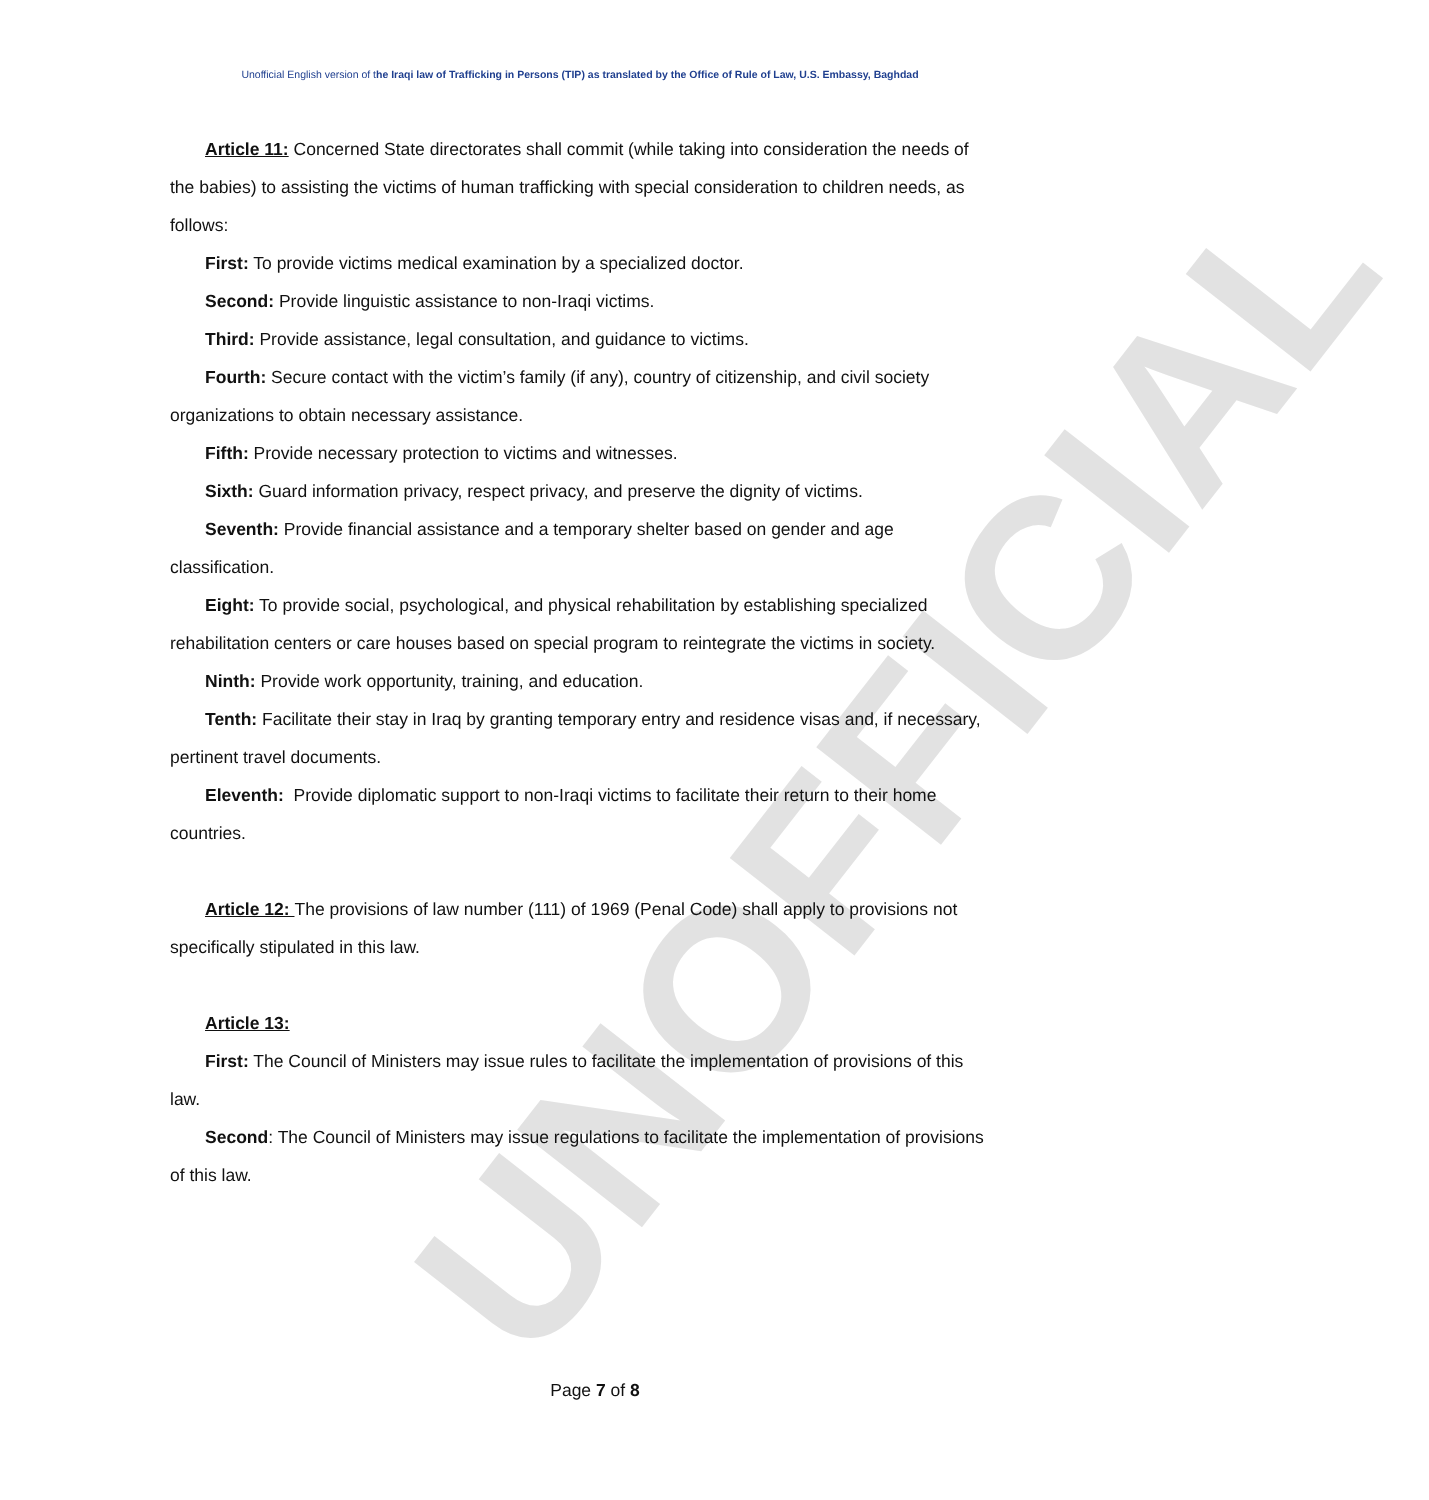UNOFFICIAL
Unofficial English version of the Iraqi law of Trafficking in Persons (TIP) as translated by the Office of Rule of Law, U.S. Embassy, Baghdad
Article 11: Concerned State directorates shall commit (while taking into consideration the needs of the babies) to assisting the victims of human trafficking with special consideration to children needs, as follows:
First: To provide victims medical examination by a specialized doctor.
Second: Provide linguistic assistance to non-Iraqi victims.
Third: Provide assistance, legal consultation, and guidance to victims.
Fourth: Secure contact with the victim’s family (if any), country of citizenship, and civil society organizations to obtain necessary assistance.
Fifth: Provide necessary protection to victims and witnesses.
Sixth: Guard information privacy, respect privacy, and preserve the dignity of victims.
Seventh: Provide financial assistance and a temporary shelter based on gender and age classification.
Eight: To provide social, psychological, and physical rehabilitation by establishing specialized rehabilitation centers or care houses based on special program to reintegrate the victims in society.
Ninth: Provide work opportunity, training, and education.
Tenth: Facilitate their stay in Iraq by granting temporary entry and residence visas and, if necessary, pertinent travel documents.
Eleventh: Provide diplomatic support to non-Iraqi victims to facilitate their return to their home countries.
Article 12: The provisions of law number (111) of 1969 (Penal Code) shall apply to provisions not specifically stipulated in this law.
Article 13:
First: The Council of Ministers may issue rules to facilitate the implementation of provisions of this law.
Second: The Council of Ministers may issue regulations to facilitate the implementation of provisions of this law.
Page 7 of 8